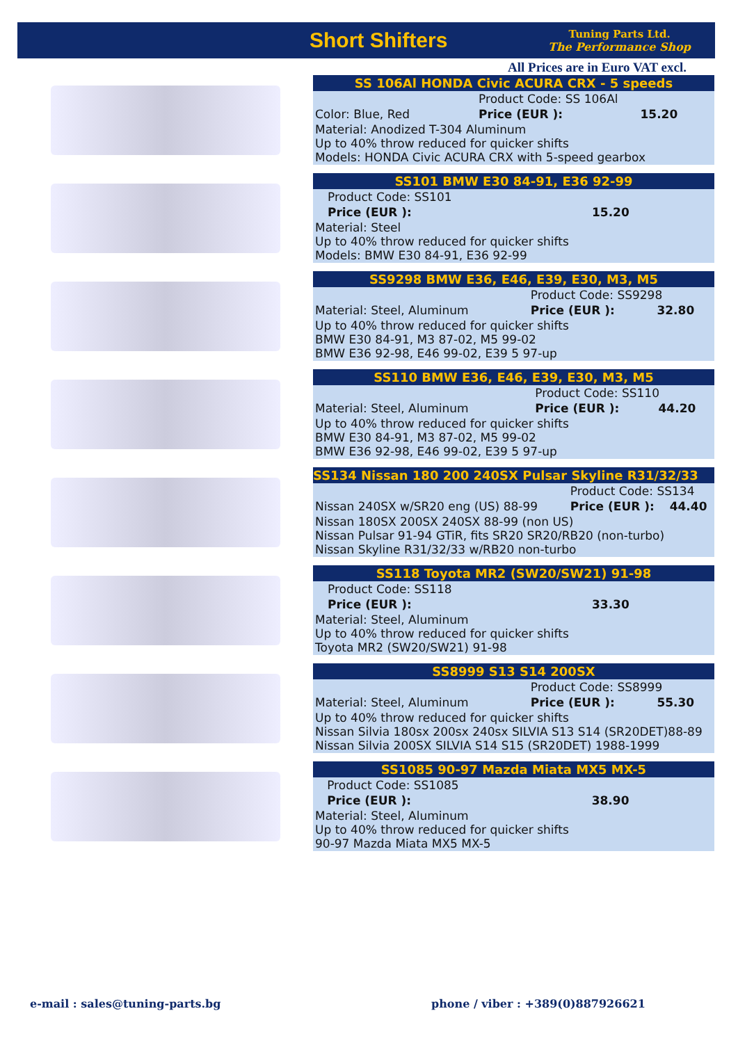Short Shifters
Tuning Parts Ltd.
The Performance Shop
All Prices are in Euro VAT excl.
SS 106Al HONDA Civic ACURA CRX - 5 speeds
| | Product Code: SS 106Al | |
| Color: Blue, Red | Price (EUR ): | 15.20 |
| Material: Anodized T-304 Aluminum Up to 40% throw reduced for quicker shifts Models: HONDA Civic ACURA CRX with 5-speed gearbox | | |
SS101 BMW E30 84-91, E36 92-99
| | Product Code: SS101 | |
| | Price (EUR ): | 15.20 |
| Material: Steel Up to 40% throw reduced for quicker shifts Models: BMW E30 84-91, E36 92-99 | | |
SS9298 BMW E36, E46, E39, E30, M3, M5
| | Product Code: SS9298 | |
| Material: Steel, Aluminum | Price (EUR ): | 32.80 |
| Up to 40% throw reduced for quicker shifts BMW E30 84-91, M3 87-02, M5 99-02 BMW E36 92-98, E46 99-02, E39 5 97-up | | |
SS110 BMW E36, E46, E39, E30, M3, M5
| | Product Code: SS110 | |
| Material: Steel, Aluminum | Price (EUR ): | 44.20 |
| Up to 40% throw reduced for quicker shifts BMW E30 84-91, M3 87-02, M5 99-02 BMW E36 92-98, E46 99-02, E39 5 97-up | | |
SS134 Nissan 180 200 240SX Pulsar Skyline R31/32/33
| | Product Code: SS134 | |
| Nissan 240SX w/SR20 eng (US) 88-99 | Price (EUR ): | 44.40 |
| Nissan 180SX 200SX 240SX 88-99 (non US) Nissan Pulsar 91-94 GTiR, fits SR20 SR20/RB20 (non-turbo) Nissan Skyline R31/32/33 w/RB20 non-turbo | | |
SS118 Toyota MR2 (SW20/SW21) 91-98
| | Product Code: SS118 | |
| | Price (EUR ): | 33.30 |
| Material: Steel, Aluminum Up to 40% throw reduced for quicker shifts Toyota MR2 (SW20/SW21) 91-98 | | |
SS8999 S13 S14 200SX
| | Product Code: SS8999 | |
| Material: Steel, Aluminum | Price (EUR ): | 55.30 |
| Up to 40% throw reduced for quicker shifts Nissan Silvia 180sx 200sx 240sx SILVIA S13 S14 (SR20DET)88-89 Nissan Silvia 200SX SILVIA S14 S15 (SR20DET) 1988-1999 | | |
SS1085 90-97 Mazda Miata MX5 MX-5
| | Product Code: SS1085 | |
| | Price (EUR ): | 38.90 |
| Material: Steel, Aluminum Up to 40% throw reduced for quicker shifts 90-97 Mazda Miata MX5 MX-5 | | |
e-mail : sales@tuning-parts.bg
phone / viber : +389(0)887926621